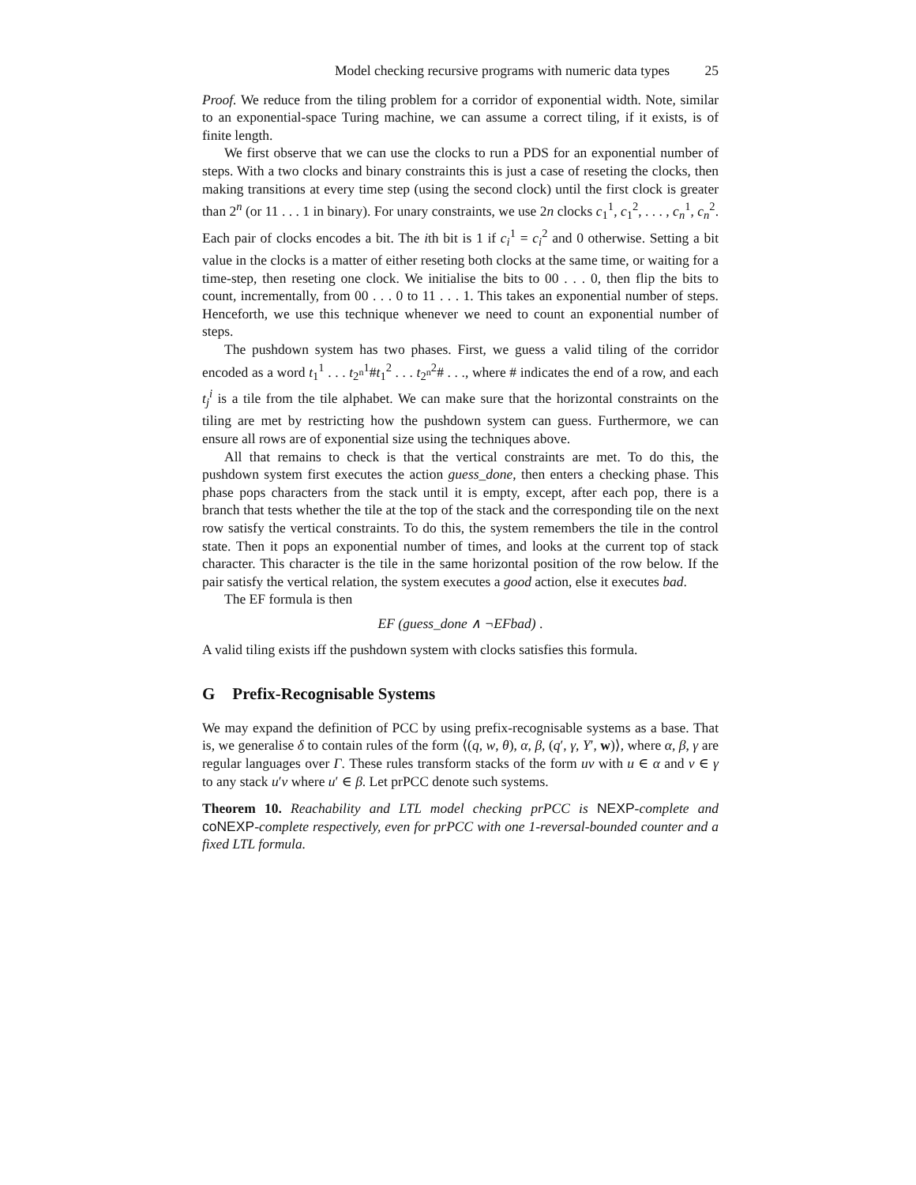Model checking recursive programs with numeric data types 25
Proof. We reduce from the tiling problem for a corridor of exponential width. Note, similar to an exponential-space Turing machine, we can assume a correct tiling, if it exists, is of finite length.
We first observe that we can use the clocks to run a PDS for an exponential number of steps. With a two clocks and binary constraints this is just a case of reseting the clocks, then making transitions at every time step (using the second clock) until the first clock is greater than 2<sup>n</sup> (or 11 . . . 1 in binary). For unary constraints, we use 2n clocks c<sub>1</sub><sup>1</sup>, c<sub>1</sub><sup>2</sup>, . . . , c<sub>n</sub><sup>1</sup>, c<sub>n</sub><sup>2</sup>. Each pair of clocks encodes a bit. The ith bit is 1 if c<sub>i</sub><sup>1</sup> = c<sub>i</sub><sup>2</sup> and 0 otherwise. Setting a bit value in the clocks is a matter of either reseting both clocks at the same time, or waiting for a time-step, then reseting one clock. We initialise the bits to 00 . . . 0, then flip the bits to count, incrementally, from 00 . . . 0 to 11 . . . 1. This takes an exponential number of steps. Henceforth, we use this technique whenever we need to count an exponential number of steps.
The pushdown system has two phases. First, we guess a valid tiling of the corridor encoded as a word t<sub>1</sub><sup>1</sup> . . . t<sub>2<sup>n</sup></sub><sup>1</sup>#t<sub>1</sub><sup>2</sup> . . . t<sub>2<sup>n</sup></sub><sup>2</sup># . . ., where # indicates the end of a row, and each t<sub>j</sub><sup>i</sup> is a tile from the tile alphabet. We can make sure that the horizontal constraints on the tiling are met by restricting how the pushdown system can guess. Furthermore, we can ensure all rows are of exponential size using the techniques above.
All that remains to check is that the vertical constraints are met. To do this, the pushdown system first executes the action guess_done, then enters a checking phase. This phase pops characters from the stack until it is empty, except, after each pop, there is a branch that tests whether the tile at the top of the stack and the corresponding tile on the next row satisfy the vertical constraints. To do this, the system remembers the tile in the control state. Then it pops an exponential number of times, and looks at the current top of stack character. This character is the tile in the same horizontal position of the row below. If the pair satisfy the vertical relation, the system executes a good action, else it executes bad.
The EF formula is then
EF (guess_done ∧ ¬EFbad) .
A valid tiling exists iff the pushdown system with clocks satisfies this formula.
G Prefix-Recognisable Systems
We may expand the definition of PCC by using prefix-recognisable systems as a base. That is, we generalise δ to contain rules of the form ⟨(q, w, θ), α, β, (q′, γ, Y′, w)⟩, where α, β, γ are regular languages over Γ. These rules transform stacks of the form uv with u ∈ α and v ∈ γ to any stack u′v where u′ ∈ β. Let prPCC denote such systems.
Theorem 10. Reachability and LTL model checking prPCC is NEXP-complete and coNEXP-complete respectively, even for prPCC with one 1-reversal-bounded counter and a fixed LTL formula.